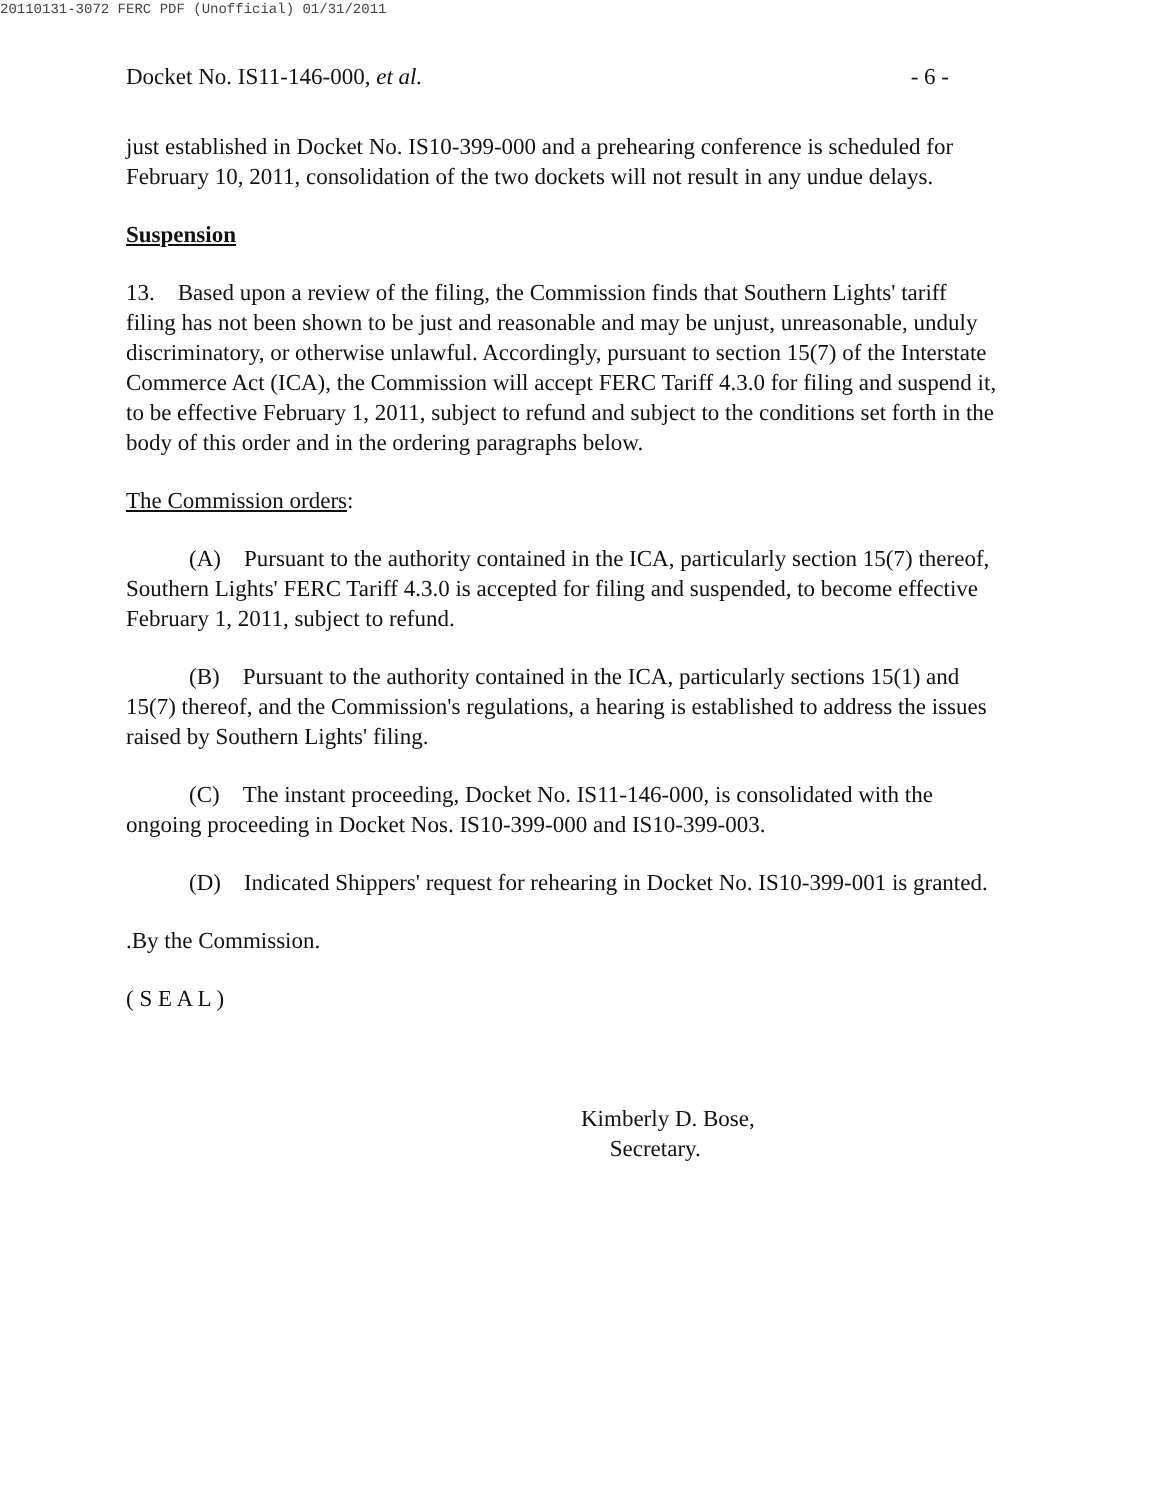20110131-3072 FERC PDF (Unofficial) 01/31/2011
Docket No. IS11-146-000, et al. - 6 -
just established in Docket No. IS10-399-000 and a prehearing conference is scheduled for February 10, 2011, consolidation of the two dockets will not result in any undue delays.
Suspension
13. Based upon a review of the filing, the Commission finds that Southern Lights' tariff filing has not been shown to be just and reasonable and may be unjust, unreasonable, unduly discriminatory, or otherwise unlawful. Accordingly, pursuant to section 15(7) of the Interstate Commerce Act (ICA), the Commission will accept FERC Tariff 4.3.0 for filing and suspend it, to be effective February 1, 2011, subject to refund and subject to the conditions set forth in the body of this order and in the ordering paragraphs below.
The Commission orders:
(A) Pursuant to the authority contained in the ICA, particularly section 15(7) thereof, Southern Lights' FERC Tariff 4.3.0 is accepted for filing and suspended, to become effective February 1, 2011, subject to refund.
(B) Pursuant to the authority contained in the ICA, particularly sections 15(1) and 15(7) thereof, and the Commission's regulations, a hearing is established to address the issues raised by Southern Lights' filing.
(C) The instant proceeding, Docket No. IS11-146-000, is consolidated with the ongoing proceeding in Docket Nos. IS10-399-000 and IS10-399-003.
(D) Indicated Shippers' request for rehearing in Docket No. IS10-399-001 is granted.
.By the Commission.
( S E A L )
Kimberly D. Bose,
Secretary.